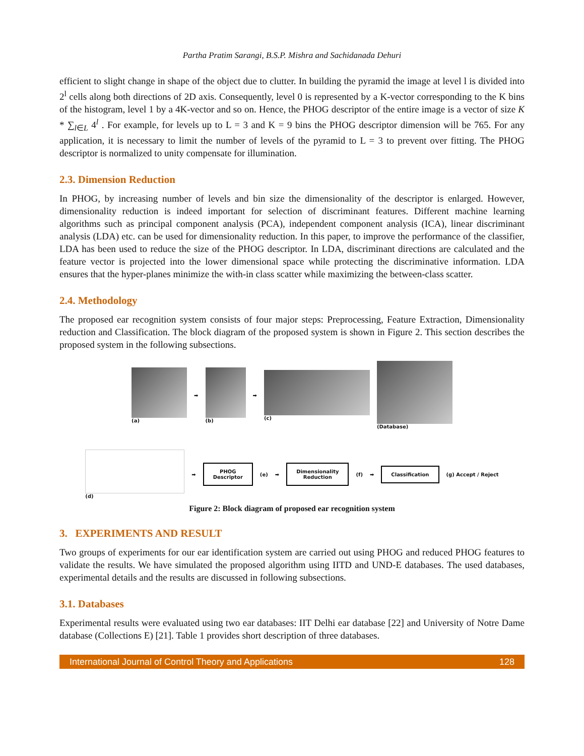Partha Pratim Sarangi, B.S.P. Mishra and Sachidanada Dehuri
efficient to slight change in shape of the object due to clutter. In building the pyramid the image at level l is divided into 2<sup>l</sup> cells along both directions of 2D axis. Consequently, level 0 is represented by a K-vector corresponding to the K bins of the histogram, level 1 by a 4K-vector and so on. Hence, the PHOG descriptor of the entire image is a vector of size K * ∑<sub>l∈L</sub> 4<sup>l</sup> . For example, for levels up to L = 3 and K = 9 bins the PHOG descriptor dimension will be 765. For any application, it is necessary to limit the number of levels of the pyramid to L = 3 to prevent over fitting. The PHOG descriptor is normalized to unity compensate for illumination.
2.3. Dimension Reduction
In PHOG, by increasing number of levels and bin size the dimensionality of the descriptor is enlarged. However, dimensionality reduction is indeed important for selection of discriminant features. Different machine learning algorithms such as principal component analysis (PCA), independent component analysis (ICA), linear discriminant analysis (LDA) etc. can be used for dimensionality reduction. In this paper, to improve the performance of the classifier, LDA has been used to reduce the size of the PHOG descriptor. In LDA, discriminant directions are calculated and the feature vector is projected into the lower dimensional space while protecting the discriminative information. LDA ensures that the hyper-planes minimize the with-in class scatter while maximizing the between-class scatter.
2.4. Methodology
The proposed ear recognition system consists of four major steps: Preprocessing, Feature Extraction, Dimensionality reduction and Classification. The block diagram of the proposed system is shown in Figure 2. This section describes the proposed system in the following subsections.
(a)
➡
(b)
➡
(c) (Database)
(d)
➡
PHOG
Descriptor
(e) ➡
Dimensionality
Reduction
(f) ➡
Classification
(g) Accept / Reject
Figure 2: Block diagram of proposed ear recognition system
3. EXPERIMENTS AND RESULT
Two groups of experiments for our ear identification system are carried out using PHOG and reduced PHOG features to validate the results. We have simulated the proposed algorithm using IITD and UND-E databases. The used databases, experimental details and the results are discussed in following subsections.
3.1. Databases
Experimental results were evaluated using two ear databases: IIT Delhi ear database [22] and University of Notre Dame database (Collections E) [21]. Table 1 provides short description of three databases.
International Journal of Control Theory and Applications 128